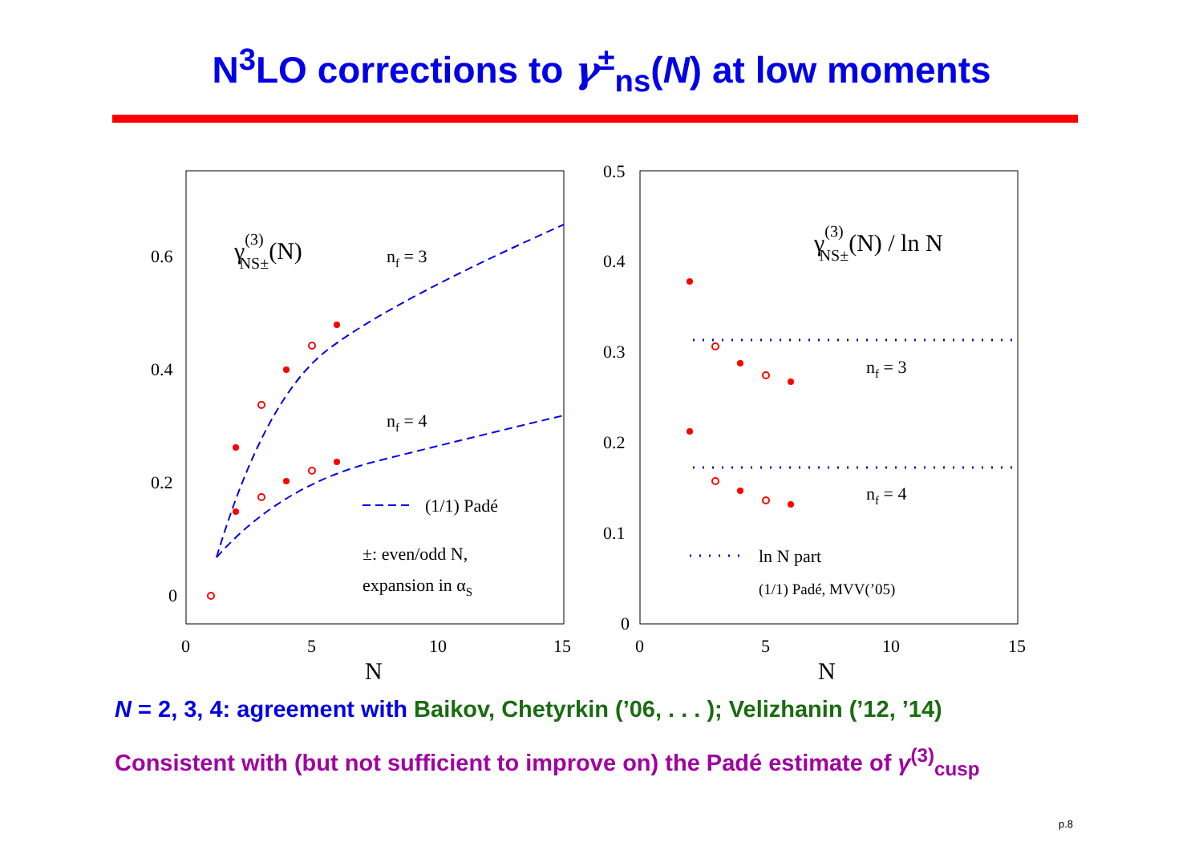N<sup>3</sup>LO corrections to γ<sup>±</sup><sub>ns</sub>(N) at low moments
0
0.2
0.4
0.6
0
5
10
15
N
γ(3)NS±(N)
nf = 3
nf = 4
(1/1) Padé
±: even/odd N,
expansion in αS
0
0.1
0.2
0.3
0.4
0.5
0
5
10
15
N
γ(3)NS±(N) / ln N
nf = 3
nf = 4
ln N part
(1/1) Padé, MVV(’05)
N = 2, 3, 4: agreement with Baikov, Chetyrkin (’06, . . . ); Velizhanin (’12, ’14)
Consistent with (but not sufficient to improve on) the Padé estimate of γ<sup>(3)</sup><sub>cusp</sub>
p.8